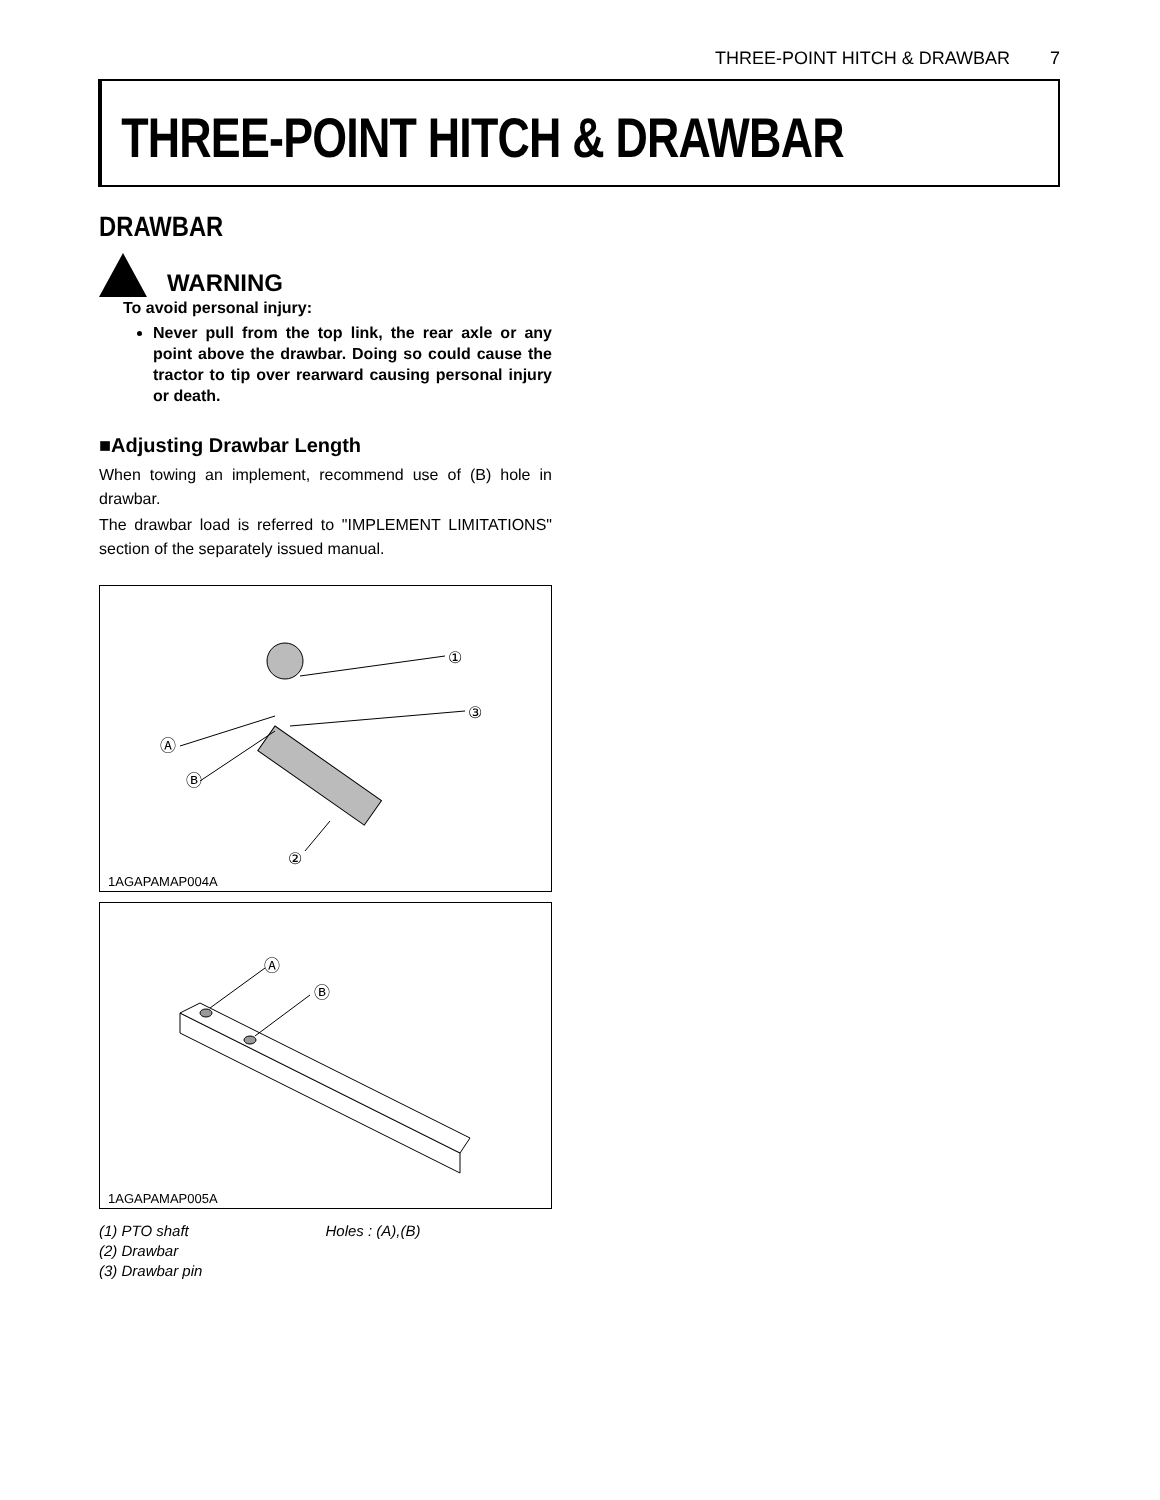THREE-POINT HITCH & DRAWBAR 7
THREE-POINT HITCH & DRAWBAR
DRAWBAR
WARNING
To avoid personal injury:
Never pull from the top link, the rear axle or any point above the drawbar. Doing so could cause the tractor to tip over rearward causing personal injury or death.
■Adjusting Drawbar Length
When towing an implement, recommend use of (B) hole in drawbar.
The drawbar load is referred to "IMPLEMENT LIMITATIONS" section of the separately issued manual.
①
③
Ⓐ
Ⓑ
②
1AGAPAMAP004A
Ⓐ
Ⓑ
1AGAPAMAP005A
(1) PTO shaft
(2) Drawbar
(3) Drawbar pin
Holes : (A),(B)